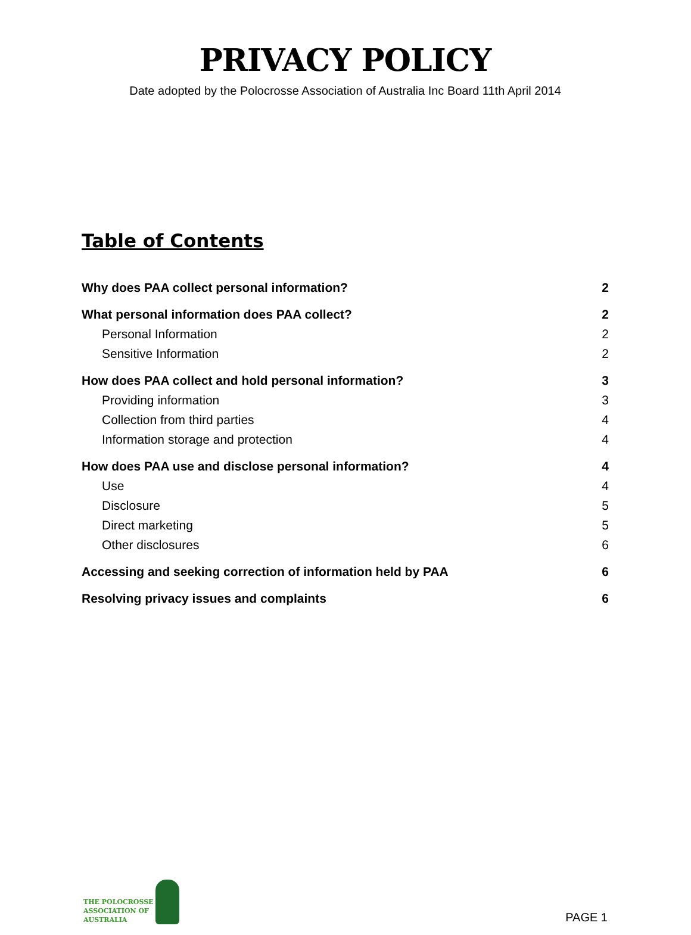PRIVACY POLICY
Date adopted by the Polocrosse Association of Australia Inc Board 11th April 2014
Table of Contents
Why does PAA collect personal information? 2
What personal information does PAA collect? 2
Personal Information 2
Sensitive Information 2
How does PAA collect and hold personal information? 3
Providing information 3
Collection from third parties 4
Information storage and protection 4
How does PAA use and disclose personal information? 4
Use 4
Disclosure 5
Direct marketing 5
Other disclosures 6
Accessing and seeking correction of information held by PAA 6
Resolving privacy issues and complaints 6
THE POLOCROSSE
ASSOCIATION OF
AUSTRALIA
PAGE 1